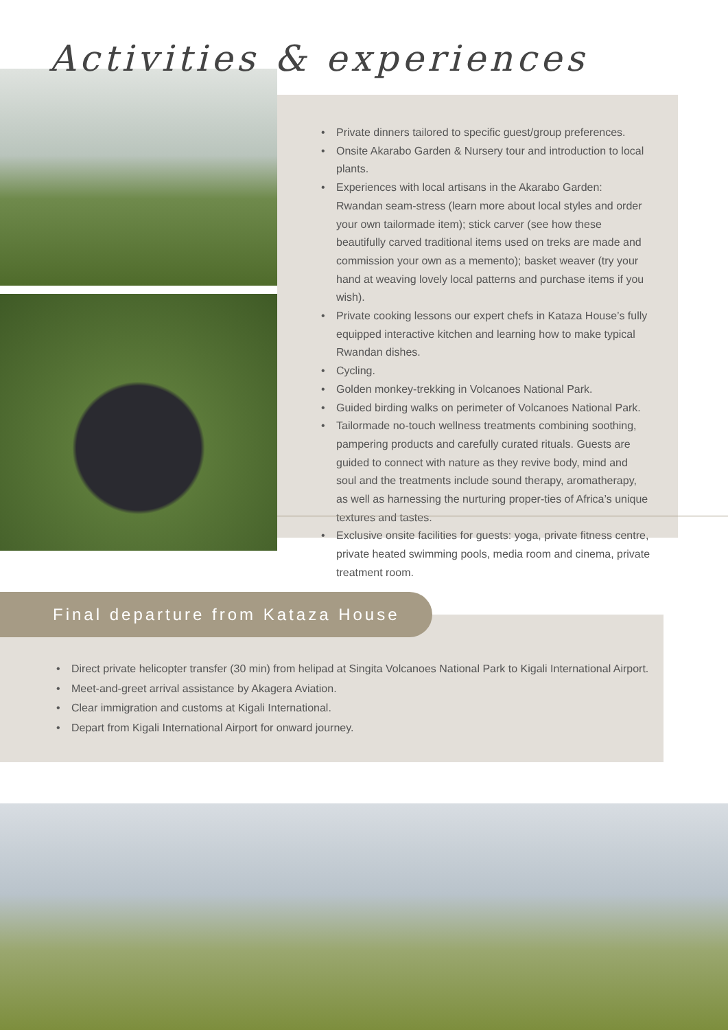Activities & experiences
• Private dinners tailored to specific guest/group preferences.
• Onsite Akarabo Garden & Nursery tour and introduction to local plants.
• Experiences with local artisans in the Akarabo Garden: Rwandan seam-stress (learn more about local styles and order your own tailormade item); stick carver (see how these beautifully carved traditional items used on treks are made and commission your own as a memento); basket weaver (try your hand at weaving lovely local patterns and purchase items if you wish).
• Private cooking lessons our expert chefs in Kataza House’s fully equipped interactive kitchen and learning how to make typical Rwandan dishes.
• Cycling.
• Golden monkey-trekking in Volcanoes National Park.
• Guided birding walks on perimeter of Volcanoes National Park.
• Tailormade no-touch wellness treatments combining soothing, pampering products and carefully curated rituals. Guests are guided to connect with nature as they revive body, mind and soul and the treatments include sound therapy, aromatherapy, as well as harnessing the nurturing proper-ties of Africa’s unique textures and tastes.
• Exclusive onsite facilities for guests: yoga, private fitness centre, private heated swimming pools, media room and cinema, private treatment room.
• Direct private helicopter transfer (30 min) from helipad at Singita Volcanoes National Park to Kigali International Airport.
• Meet-and-greet arrival assistance by Akagera Aviation.
• Clear immigration and customs at Kigali International.
• Depart from Kigali International Airport for onward journey.
Final departure from Kataza House